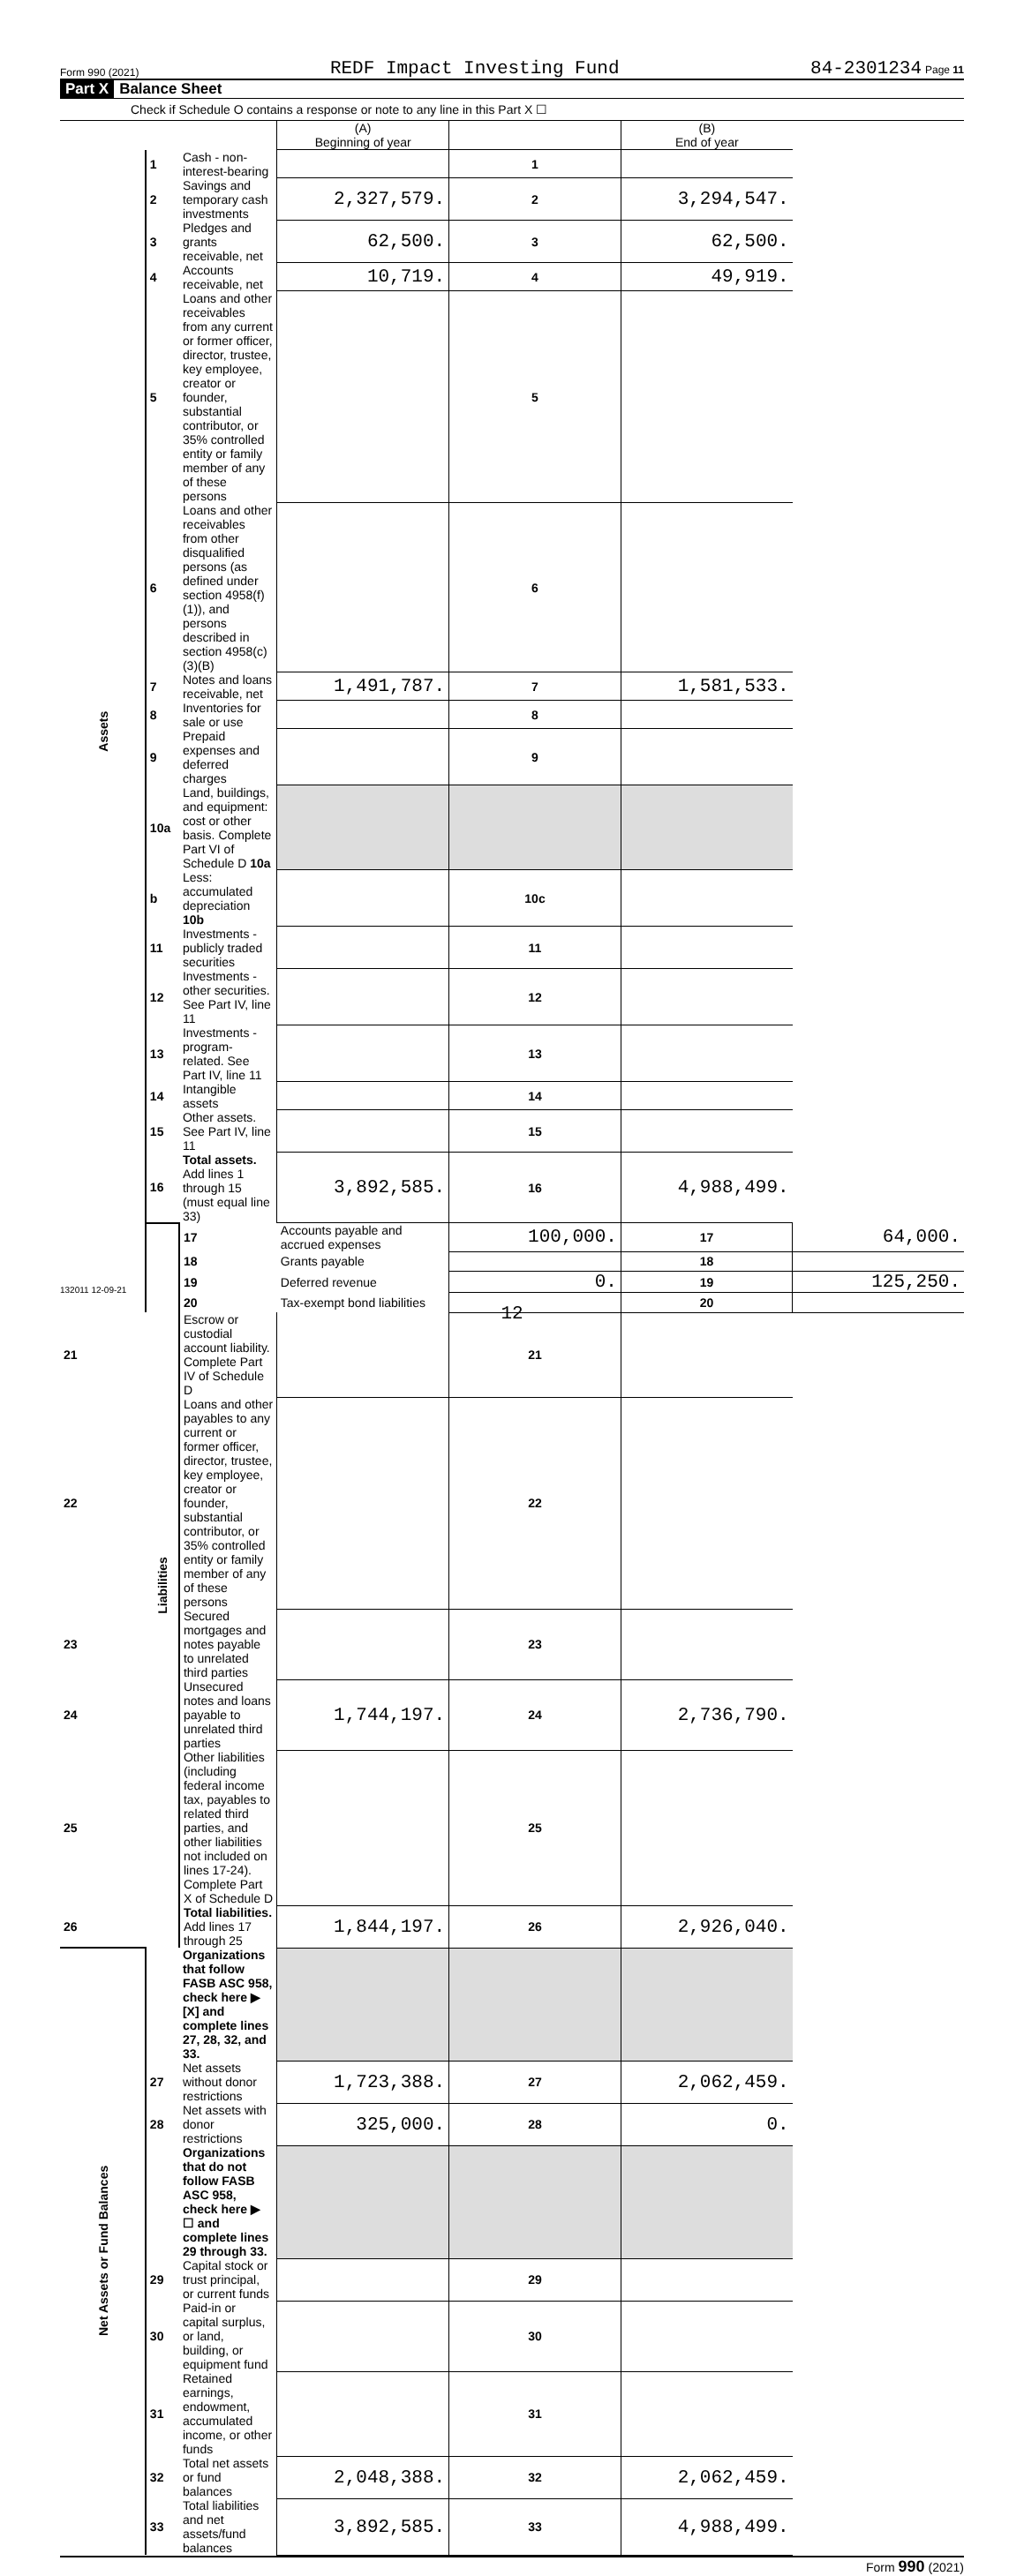Form 990 (2021) REDF Impact Investing Fund 84-2301234 Page 11
Part X Balance Sheet
Check if Schedule O contains a response or note to any line in this Part X ☐
| | | | (A) Beginning of year | | (B) End of year | |
| --- | --- | --- | --- | --- | --- | --- |
| Assets | 1 | Cash - non-interest-bearing | | 1 | | |
| | 2 | Savings and temporary cash investments | 2,327,579. | 2 | 3,294,547. | |
| | 3 | Pledges and grants receivable, net | 62,500. | 3 | 62,500. | |
| | 4 | Accounts receivable, net | 10,719. | 4 | 49,919. | |
| | 5 | Loans and other receivables from any current or former officer, director, trustee, key employee, creator or founder, substantial contributor, or 35% controlled entity or family member of any of these persons | | 5 | | |
| | 6 | Loans and other receivables from other disqualified persons (as defined under section 4958(f)(1)), and persons described in section 4958(c)(3)(B) | | 6 | | |
| | 7 | Notes and loans receivable, net | 1,491,787. | 7 | 1,581,533. | |
| | 8 | Inventories for sale or use | | 8 | | |
| | 9 | Prepaid expenses and deferred charges | | 9 | | |
| | 10a | Land, buildings, and equipment: cost or other basis. Complete Part VI of Schedule D 10a | | | | |
| | b | Less: accumulated depreciation 10b | | 10c | | |
| | 11 | Investments - publicly traded securities | | 11 | | |
| | 12 | Investments - other securities. See Part IV, line 11 | | 12 | | |
| | 13 | Investments - program-related. See Part IV, line 11 | | 13 | | |
| | 14 | Intangible assets | | 14 | | |
| | 15 | Other assets. See Part IV, line 11 | | 15 | | |
| | 16 | Total assets. Add lines 1 through 15 (must equal line 33) | 3,892,585. | 16 | 4,988,499. | |
| | Liabilities | 17 | Accounts payable and accrued expenses | 100,000. | 17 | 64,000. |
| | | 18 | Grants payable | | 18 | |
| | | 19 | Deferred revenue | 0. | 19 | 125,250. |
| | | 20 | Tax-exempt bond liabilities | | 20 | |
| 21 | | Escrow or custodial account liability. Complete Part IV of Schedule D | | 21 | | |
| 22 | | Loans and other payables to any current or former officer, director, trustee, key employee, creator or founder, substantial contributor, or 35% controlled entity or family member of any of these persons | | 22 | | |
| 23 | | Secured mortgages and notes payable to unrelated third parties | | 23 | | |
| 24 | | Unsecured notes and loans payable to unrelated third parties | 1,744,197. | 24 | 2,736,790. | |
| 25 | | Other liabilities (including federal income tax, payables to related third parties, and other liabilities not included on lines 17-24). Complete Part X of Schedule D | | 25 | | |
| 26 | | Total liabilities. Add lines 17 through 25 | 1,844,197. | 26 | 2,926,040. | |
| Net Assets or Fund Balances | | Organizations that follow FASB ASC 958, check here ▶ [X] and complete lines 27, 28, 32, and 33. | | | | |
| | 27 | Net assets without donor restrictions | 1,723,388. | 27 | 2,062,459. | |
| | 28 | Net assets with donor restrictions | 325,000. | 28 | 0. | |
| | | Organizations that do not follow FASB ASC 958, check here ▶ ☐ and complete lines 29 through 33. | | | | |
| | 29 | Capital stock or trust principal, or current funds | | 29 | | |
| | 30 | Paid-in or capital surplus, or land, building, or equipment fund | | 30 | | |
| | 31 | Retained earnings, endowment, accumulated income, or other funds | | 31 | | |
| | 32 | Total net assets or fund balances | 2,048,388. | 32 | 2,062,459. | |
| | 33 | Total liabilities and net assets/fund balances | 3,892,585. | 33 | 4,988,499. | |
Form 990 (2021)
132011 12-09-21
12